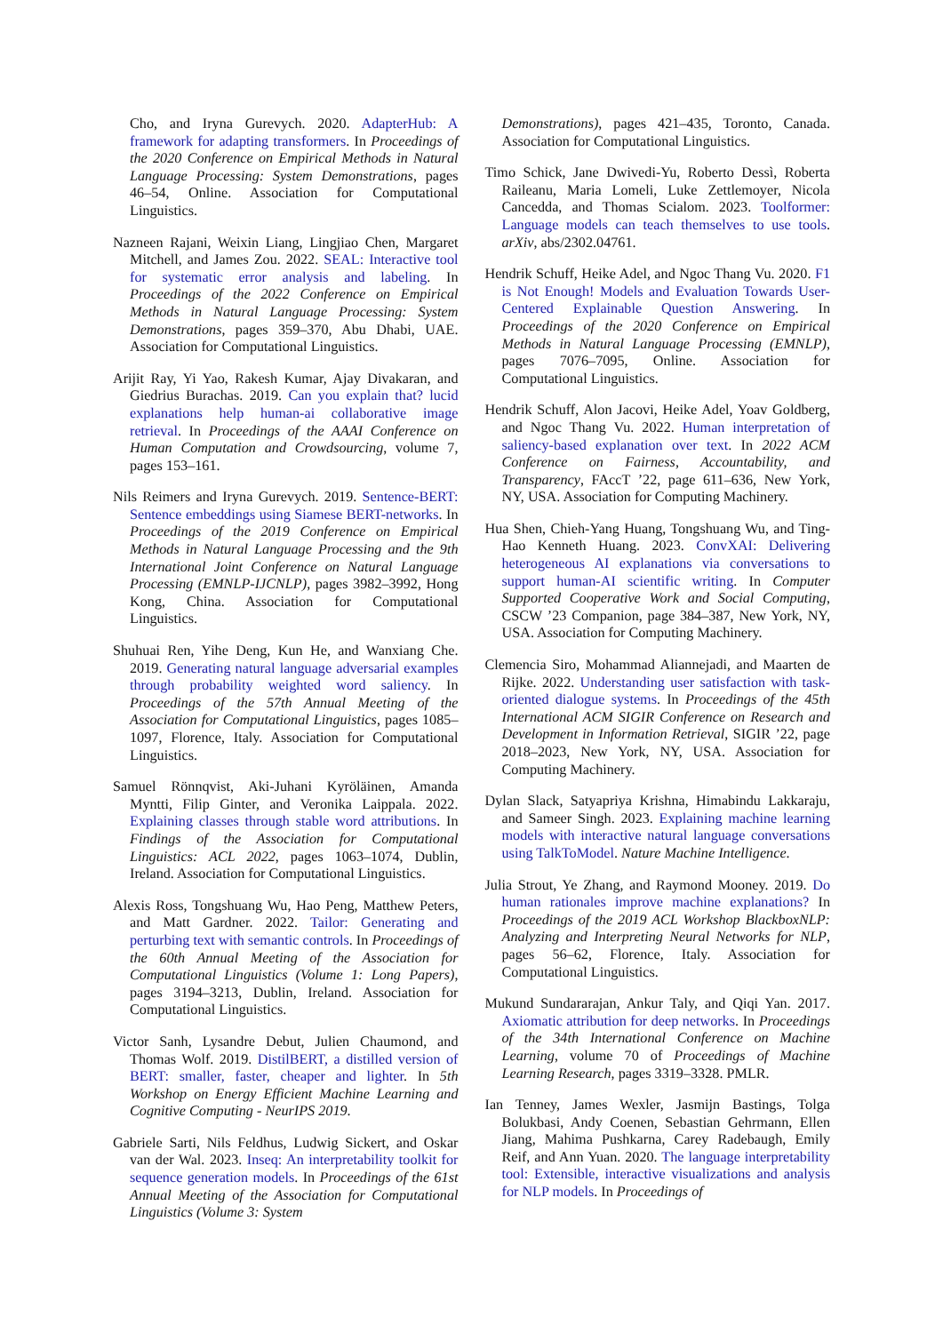Cho, and Iryna Gurevych. 2020. AdapterHub: A framework for adapting transformers. In Proceedings of the 2020 Conference on Empirical Methods in Natural Language Processing: System Demonstrations, pages 46–54, Online. Association for Computational Linguistics.
Nazneen Rajani, Weixin Liang, Lingjiao Chen, Margaret Mitchell, and James Zou. 2022. SEAL: Interactive tool for systematic error analysis and labeling. In Proceedings of the 2022 Conference on Empirical Methods in Natural Language Processing: System Demonstrations, pages 359–370, Abu Dhabi, UAE. Association for Computational Linguistics.
Arijit Ray, Yi Yao, Rakesh Kumar, Ajay Divakaran, and Giedrius Burachas. 2019. Can you explain that? lucid explanations help human-ai collaborative image retrieval. In Proceedings of the AAAI Conference on Human Computation and Crowdsourcing, volume 7, pages 153–161.
Nils Reimers and Iryna Gurevych. 2019. Sentence-BERT: Sentence embeddings using Siamese BERT-networks. In Proceedings of the 2019 Conference on Empirical Methods in Natural Language Processing and the 9th International Joint Conference on Natural Language Processing (EMNLP-IJCNLP), pages 3982–3992, Hong Kong, China. Association for Computational Linguistics.
Shuhuai Ren, Yihe Deng, Kun He, and Wanxiang Che. 2019. Generating natural language adversarial examples through probability weighted word saliency. In Proceedings of the 57th Annual Meeting of the Association for Computational Linguistics, pages 1085–1097, Florence, Italy. Association for Computational Linguistics.
Samuel Rönnqvist, Aki-Juhani Kyröläinen, Amanda Myntti, Filip Ginter, and Veronika Laippala. 2022. Explaining classes through stable word attributions. In Findings of the Association for Computational Linguistics: ACL 2022, pages 1063–1074, Dublin, Ireland. Association for Computational Linguistics.
Alexis Ross, Tongshuang Wu, Hao Peng, Matthew Peters, and Matt Gardner. 2022. Tailor: Generating and perturbing text with semantic controls. In Proceedings of the 60th Annual Meeting of the Association for Computational Linguistics (Volume 1: Long Papers), pages 3194–3213, Dublin, Ireland. Association for Computational Linguistics.
Victor Sanh, Lysandre Debut, Julien Chaumond, and Thomas Wolf. 2019. DistilBERT, a distilled version of BERT: smaller, faster, cheaper and lighter. In 5th Workshop on Energy Efficient Machine Learning and Cognitive Computing - NeurIPS 2019.
Gabriele Sarti, Nils Feldhus, Ludwig Sickert, and Oskar van der Wal. 2023. Inseq: An interpretability toolkit for sequence generation models. In Proceedings of the 61st Annual Meeting of the Association for Computational Linguistics (Volume 3: System
Demonstrations), pages 421–435, Toronto, Canada. Association for Computational Linguistics.
Timo Schick, Jane Dwivedi-Yu, Roberto Dessì, Roberta Raileanu, Maria Lomeli, Luke Zettlemoyer, Nicola Cancedda, and Thomas Scialom. 2023. Toolformer: Language models can teach themselves to use tools. arXiv, abs/2302.04761.
Hendrik Schuff, Heike Adel, and Ngoc Thang Vu. 2020. F1 is Not Enough! Models and Evaluation Towards User-Centered Explainable Question Answering. In Proceedings of the 2020 Conference on Empirical Methods in Natural Language Processing (EMNLP), pages 7076–7095, Online. Association for Computational Linguistics.
Hendrik Schuff, Alon Jacovi, Heike Adel, Yoav Goldberg, and Ngoc Thang Vu. 2022. Human interpretation of saliency-based explanation over text. In 2022 ACM Conference on Fairness, Accountability, and Transparency, FAccT ’22, page 611–636, New York, NY, USA. Association for Computing Machinery.
Hua Shen, Chieh-Yang Huang, Tongshuang Wu, and Ting-Hao Kenneth Huang. 2023. ConvXAI: Delivering heterogeneous AI explanations via conversations to support human-AI scientific writing. In Computer Supported Cooperative Work and Social Computing, CSCW ’23 Companion, page 384–387, New York, NY, USA. Association for Computing Machinery.
Clemencia Siro, Mohammad Aliannejadi, and Maarten de Rijke. 2022. Understanding user satisfaction with task-oriented dialogue systems. In Proceedings of the 45th International ACM SIGIR Conference on Research and Development in Information Retrieval, SIGIR ’22, page 2018–2023, New York, NY, USA. Association for Computing Machinery.
Dylan Slack, Satyapriya Krishna, Himabindu Lakkaraju, and Sameer Singh. 2023. Explaining machine learning models with interactive natural language conversations using TalkToModel. Nature Machine Intelligence.
Julia Strout, Ye Zhang, and Raymond Mooney. 2019. Do human rationales improve machine explanations? In Proceedings of the 2019 ACL Workshop BlackboxNLP: Analyzing and Interpreting Neural Networks for NLP, pages 56–62, Florence, Italy. Association for Computational Linguistics.
Mukund Sundararajan, Ankur Taly, and Qiqi Yan. 2017. Axiomatic attribution for deep networks. In Proceedings of the 34th International Conference on Machine Learning, volume 70 of Proceedings of Machine Learning Research, pages 3319–3328. PMLR.
Ian Tenney, James Wexler, Jasmijn Bastings, Tolga Bolukbasi, Andy Coenen, Sebastian Gehrmann, Ellen Jiang, Mahima Pushkarna, Carey Radebaugh, Emily Reif, and Ann Yuan. 2020. The language interpretability tool: Extensible, interactive visualizations and analysis for NLP models. In Proceedings of